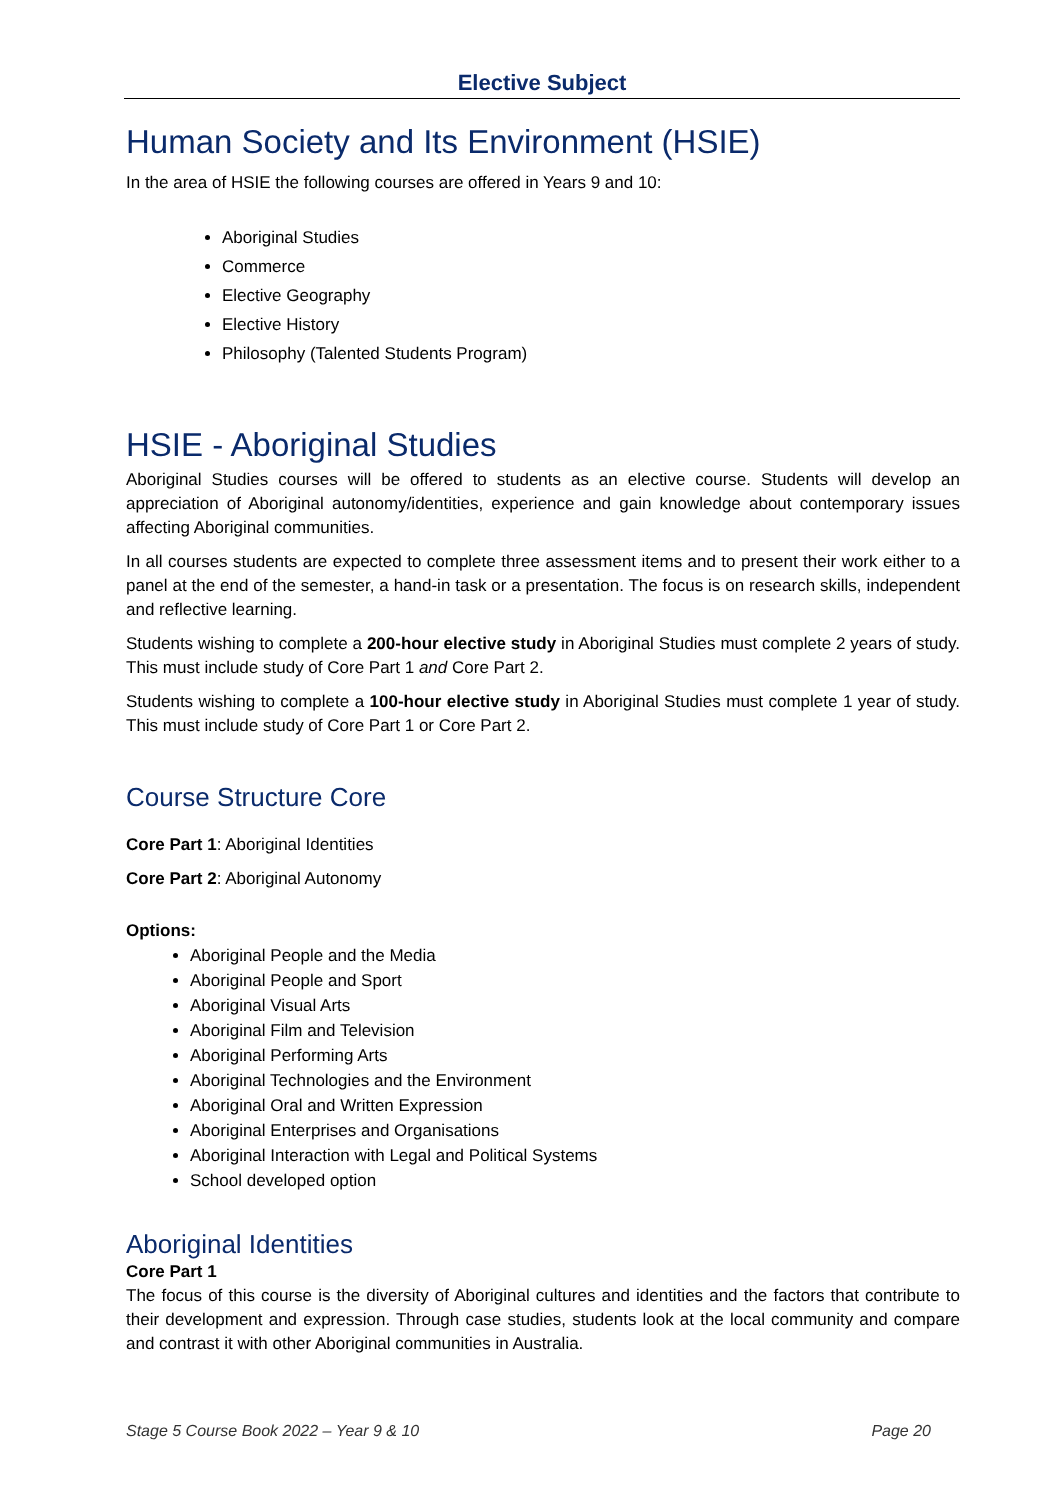Elective Subject
Human Society and Its Environment (HSIE)
In the area of HSIE the following courses are offered in Years 9 and 10:
Aboriginal Studies
Commerce
Elective Geography
Elective History
Philosophy (Talented Students Program)
HSIE - Aboriginal Studies
Aboriginal Studies courses will be offered to students as an elective course. Students will develop an appreciation of Aboriginal autonomy/identities, experience and gain knowledge about contemporary issues affecting Aboriginal communities.
In all courses students are expected to complete three assessment items and to present their work either to a panel at the end of the semester, a hand-in task or a presentation. The focus is on research skills, independent and reflective learning.
Students wishing to complete a 200-hour elective study in Aboriginal Studies must complete 2 years of study. This must include study of Core Part 1 and Core Part 2.
Students wishing to complete a 100-hour elective study in Aboriginal Studies must complete 1 year of study. This must include study of Core Part 1 or Core Part 2.
Course Structure Core
Core Part 1: Aboriginal Identities
Core Part 2: Aboriginal Autonomy
Options:
Aboriginal People and the Media
Aboriginal People and Sport
Aboriginal Visual Arts
Aboriginal Film and Television
Aboriginal Performing Arts
Aboriginal Technologies and the Environment
Aboriginal Oral and Written Expression
Aboriginal Enterprises and Organisations
Aboriginal Interaction with Legal and Political Systems
School developed option
Aboriginal Identities
Core Part 1
The focus of this course is the diversity of Aboriginal cultures and identities and the factors that contribute to their development and expression. Through case studies, students look at the local community and compare and contrast it with other Aboriginal communities in Australia.
Stage 5 Course Book 2022 – Year 9 & 10 Page 20